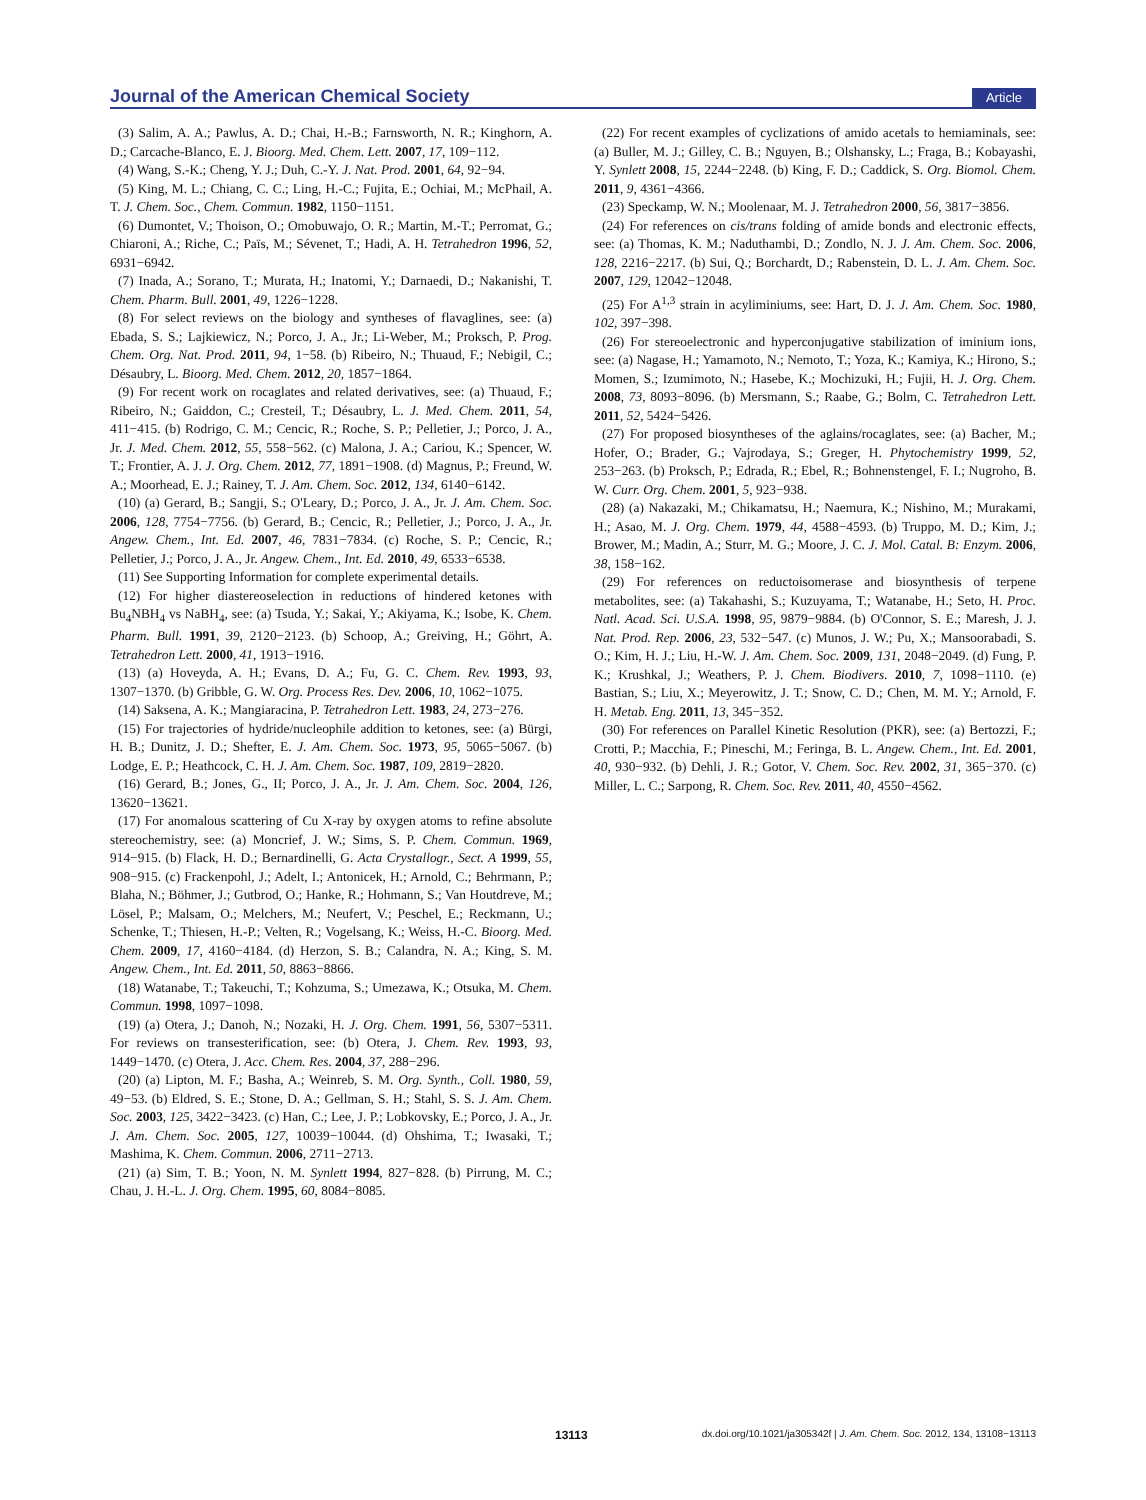Journal of the American Chemical Society Article
(3) Salim, A. A.; Pawlus, A. D.; Chai, H.-B.; Farnsworth, N. R.; Kinghorn, A. D.; Carcache-Blanco, E. J. Bioorg. Med. Chem. Lett. 2007, 17, 109−112.
(4) Wang, S.-K.; Cheng, Y. J.; Duh, C.-Y. J. Nat. Prod. 2001, 64, 92−94.
(5) King, M. L.; Chiang, C. C.; Ling, H.-C.; Fujita, E.; Ochiai, M.; McPhail, A. T. J. Chem. Soc., Chem. Commun. 1982, 1150−1151.
(6) Dumontet, V.; Thoison, O.; Omobuwajo, O. R.; Martin, M.-T.; Perromat, G.; Chiaroni, A.; Riche, C.; Païs, M.; Sévenet, T.; Hadi, A. H. Tetrahedron 1996, 52, 6931−6942.
(7) Inada, A.; Sorano, T.; Murata, H.; Inatomi, Y.; Darnaedi, D.; Nakanishi, T. Chem. Pharm. Bull. 2001, 49, 1226−1228.
(8) For select reviews on the biology and syntheses of flavaglines, see: (a) Ebada, S. S.; Lajkiewicz, N.; Porco, J. A., Jr.; Li-Weber, M.; Proksch, P. Prog. Chem. Org. Nat. Prod. 2011, 94, 1−58. (b) Ribeiro, N.; Thuaud, F.; Nebigil, C.; Désaubry, L. Bioorg. Med. Chem. 2012, 20, 1857−1864.
(9) For recent work on rocaglates and related derivatives, see: (a) Thuaud, F.; Ribeiro, N.; Gaiddon, C.; Cresteil, T.; Désaubry, L. J. Med. Chem. 2011, 54, 411−415. (b) Rodrigo, C. M.; Cencic, R.; Roche, S. P.; Pelletier, J.; Porco, J. A., Jr. J. Med. Chem. 2012, 55, 558−562. (c) Malona, J. A.; Cariou, K.; Spencer, W. T.; Frontier, A. J. J. Org. Chem. 2012, 77, 1891−1908. (d) Magnus, P.; Freund, W. A.; Moorhead, E. J.; Rainey, T. J. Am. Chem. Soc. 2012, 134, 6140−6142.
(10) (a) Gerard, B.; Sangji, S.; O'Leary, D.; Porco, J. A., Jr. J. Am. Chem. Soc. 2006, 128, 7754−7756. (b) Gerard, B.; Cencic, R.; Pelletier, J.; Porco, J. A., Jr. Angew. Chem., Int. Ed. 2007, 46, 7831−7834. (c) Roche, S. P.; Cencic, R.; Pelletier, J.; Porco, J. A., Jr. Angew. Chem., Int. Ed. 2010, 49, 6533−6538.
(11) See Supporting Information for complete experimental details.
(12) For higher diastereoselection in reductions of hindered ketones with Bu<sub>4</sub>NBH<sub>4</sub> vs NaBH<sub>4</sub>, see: (a) Tsuda, Y.; Sakai, Y.; Akiyama, K.; Isobe, K. Chem. Pharm. Bull. 1991, 39, 2120−2123. (b) Schoop, A.; Greiving, H.; Göhrt, A. Tetrahedron Lett. 2000, 41, 1913−1916.
(13) (a) Hoveyda, A. H.; Evans, D. A.; Fu, G. C. Chem. Rev. 1993, 93, 1307−1370. (b) Gribble, G. W. Org. Process Res. Dev. 2006, 10, 1062−1075.
(14) Saksena, A. K.; Mangiaracina, P. Tetrahedron Lett. 1983, 24, 273−276.
(15) For trajectories of hydride/nucleophile addition to ketones, see: (a) Bürgi, H. B.; Dunitz, J. D.; Shefter, E. J. Am. Chem. Soc. 1973, 95, 5065−5067. (b) Lodge, E. P.; Heathcock, C. H. J. Am. Chem. Soc. 1987, 109, 2819−2820.
(16) Gerard, B.; Jones, G., II; Porco, J. A., Jr. J. Am. Chem. Soc. 2004, 126, 13620−13621.
(17) For anomalous scattering of Cu X-ray by oxygen atoms to refine absolute stereochemistry, see: (a) Moncrief, J. W.; Sims, S. P. Chem. Commun. 1969, 914−915. (b) Flack, H. D.; Bernardinelli, G. Acta Crystallogr., Sect. A 1999, 55, 908−915. (c) Frackenpohl, J.; Adelt, I.; Antonicek, H.; Arnold, C.; Behrmann, P.; Blaha, N.; Böhmer, J.; Gutbrod, O.; Hanke, R.; Hohmann, S.; Van Houtdreve, M.; Lösel, P.; Malsam, O.; Melchers, M.; Neufert, V.; Peschel, E.; Reckmann, U.; Schenke, T.; Thiesen, H.-P.; Velten, R.; Vogelsang, K.; Weiss, H.-C. Bioorg. Med. Chem. 2009, 17, 4160−4184. (d) Herzon, S. B.; Calandra, N. A.; King, S. M. Angew. Chem., Int. Ed. 2011, 50, 8863−8866.
(18) Watanabe, T.; Takeuchi, T.; Kohzuma, S.; Umezawa, K.; Otsuka, M. Chem. Commun. 1998, 1097−1098.
(19) (a) Otera, J.; Danoh, N.; Nozaki, H. J. Org. Chem. 1991, 56, 5307−5311. For reviews on transesterification, see: (b) Otera, J. Chem. Rev. 1993, 93, 1449−1470. (c) Otera, J. Acc. Chem. Res. 2004, 37, 288−296.
(20) (a) Lipton, M. F.; Basha, A.; Weinreb, S. M. Org. Synth., Coll. 1980, 59, 49−53. (b) Eldred, S. E.; Stone, D. A.; Gellman, S. H.; Stahl, S. S. J. Am. Chem. Soc. 2003, 125, 3422−3423. (c) Han, C.; Lee, J. P.; Lobkovsky, E.; Porco, J. A., Jr. J. Am. Chem. Soc. 2005, 127, 10039−10044. (d) Ohshima, T.; Iwasaki, T.; Mashima, K. Chem. Commun. 2006, 2711−2713.
(21) (a) Sim, T. B.; Yoon, N. M. Synlett 1994, 827−828. (b) Pirrung, M. C.; Chau, J. H.-L. J. Org. Chem. 1995, 60, 8084−8085.
(22) For recent examples of cyclizations of amido acetals to hemiaminals, see: (a) Buller, M. J.; Gilley, C. B.; Nguyen, B.; Olshansky, L.; Fraga, B.; Kobayashi, Y. Synlett 2008, 15, 2244−2248. (b) King, F. D.; Caddick, S. Org. Biomol. Chem. 2011, 9, 4361−4366.
(23) Speckamp, W. N.; Moolenaar, M. J. Tetrahedron 2000, 56, 3817−3856.
(24) For references on cis/trans folding of amide bonds and electronic effects, see: (a) Thomas, K. M.; Naduthambi, D.; Zondlo, N. J. J. Am. Chem. Soc. 2006, 128, 2216−2217. (b) Sui, Q.; Borchardt, D.; Rabenstein, D. L. J. Am. Chem. Soc. 2007, 129, 12042−12048.
(25) For A<sup>1,3</sup> strain in acyliminiums, see: Hart, D. J. J. Am. Chem. Soc. 1980, 102, 397−398.
(26) For stereoelectronic and hyperconjugative stabilization of iminium ions, see: (a) Nagase, H.; Yamamoto, N.; Nemoto, T.; Yoza, K.; Kamiya, K.; Hirono, S.; Momen, S.; Izumimoto, N.; Hasebe, K.; Mochizuki, H.; Fujii, H. J. Org. Chem. 2008, 73, 8093−8096. (b) Mersmann, S.; Raabe, G.; Bolm, C. Tetrahedron Lett. 2011, 52, 5424−5426.
(27) For proposed biosyntheses of the aglains/rocaglates, see: (a) Bacher, M.; Hofer, O.; Brader, G.; Vajrodaya, S.; Greger, H. Phytochemistry 1999, 52, 253−263. (b) Proksch, P.; Edrada, R.; Ebel, R.; Bohnenstengel, F. I.; Nugroho, B. W. Curr. Org. Chem. 2001, 5, 923−938.
(28) (a) Nakazaki, M.; Chikamatsu, H.; Naemura, K.; Nishino, M.; Murakami, H.; Asao, M. J. Org. Chem. 1979, 44, 4588−4593. (b) Truppo, M. D.; Kim, J.; Brower, M.; Madin, A.; Sturr, M. G.; Moore, J. C. J. Mol. Catal. B: Enzym. 2006, 38, 158−162.
(29) For references on reductoisomerase and biosynthesis of terpene metabolites, see: (a) Takahashi, S.; Kuzuyama, T.; Watanabe, H.; Seto, H. Proc. Natl. Acad. Sci. U.S.A. 1998, 95, 9879−9884. (b) O'Connor, S. E.; Maresh, J. J. Nat. Prod. Rep. 2006, 23, 532−547. (c) Munos, J. W.; Pu, X.; Mansoorabadi, S. O.; Kim, H. J.; Liu, H.-W. J. Am. Chem. Soc. 2009, 131, 2048−2049. (d) Fung, P. K.; Krushkal, J.; Weathers, P. J. Chem. Biodivers. 2010, 7, 1098−1110. (e) Bastian, S.; Liu, X.; Meyerowitz, J. T.; Snow, C. D.; Chen, M. M. Y.; Arnold, F. H. Metab. Eng. 2011, 13, 345−352.
(30) For references on Parallel Kinetic Resolution (PKR), see: (a) Bertozzi, F.; Crotti, P.; Macchia, F.; Pineschi, M.; Feringa, B. L. Angew. Chem., Int. Ed. 2001, 40, 930−932. (b) Dehli, J. R.; Gotor, V. Chem. Soc. Rev. 2002, 31, 365−370. (c) Miller, L. C.; Sarpong, R. Chem. Soc. Rev. 2011, 40, 4550−4562.
13113 dx.doi.org/10.1021/ja305342f | J. Am. Chem. Soc. 2012, 134, 13108−13113